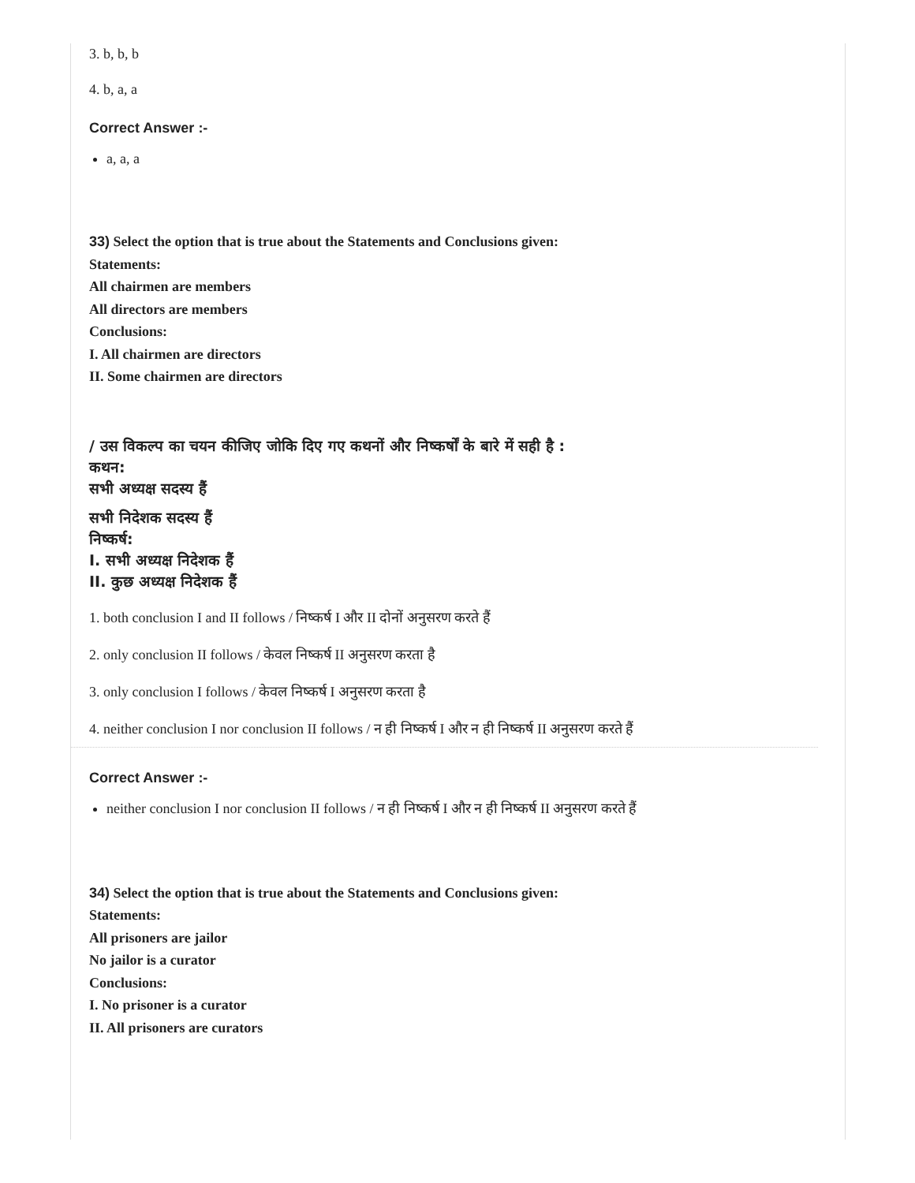3. b, b, b
4. b, a, a
Correct Answer :-
a, a, a
33) Select the option that is true about the Statements and Conclusions given:
Statements:
All chairmen are members
All directors are members
Conclusions:
I. All chairmen are directors
II. Some chairmen are directors
/ उस विकल्प का चयन कीजिए जोकि दिए गए कथनों और निष्कर्षों के बारे में सही है :
कथन:
सभी अध्यक्ष सदस्य हैं
सभी निदेशक सदस्य हैं
निष्कर्ष:
I. सभी अध्यक्ष निदेशक हैं
II. कुछ अध्यक्ष निदेशक हैं
1. both conclusion I and II follows / निष्कर्ष I और II दोनों अनुसरण करते हैं
2. only conclusion II follows / केवल निष्कर्ष II अनुसरण करता है
3. only conclusion I follows / केवल निष्कर्ष I अनुसरण करता है
4. neither conclusion I nor conclusion II follows / न ही निष्कर्ष I और न ही निष्कर्ष II अनुसरण करते हैं
Correct Answer :-
neither conclusion I nor conclusion II follows / न ही निष्कर्ष I और न ही निष्कर्ष II अनुसरण करते हैं
34) Select the option that is true about the Statements and Conclusions given:
Statements:
All prisoners are jailor
No jailor is a curator
Conclusions:
I. No prisoner is a curator
II. All prisoners are curators